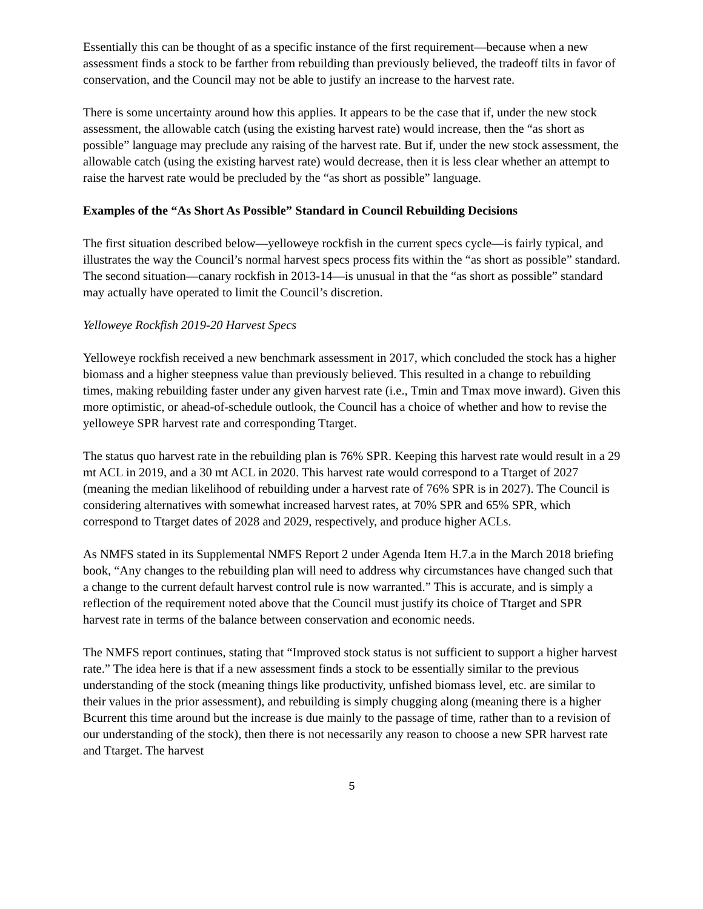Essentially this can be thought of as a specific instance of the first requirement—because when a new assessment finds a stock to be farther from rebuilding than previously believed, the tradeoff tilts in favor of conservation, and the Council may not be able to justify an increase to the harvest rate.
There is some uncertainty around how this applies. It appears to be the case that if, under the new stock assessment, the allowable catch (using the existing harvest rate) would increase, then the “as short as possible” language may preclude any raising of the harvest rate. But if, under the new stock assessment, the allowable catch (using the existing harvest rate) would decrease, then it is less clear whether an attempt to raise the harvest rate would be precluded by the “as short as possible” language.
Examples of the “As Short As Possible” Standard in Council Rebuilding Decisions
The first situation described below—yelloweye rockfish in the current specs cycle—is fairly typical, and illustrates the way the Council’s normal harvest specs process fits within the “as short as possible” standard. The second situation—canary rockfish in 2013-14—is unusual in that the “as short as possible” standard may actually have operated to limit the Council’s discretion.
Yelloweye Rockfish 2019-20 Harvest Specs
Yelloweye rockfish received a new benchmark assessment in 2017, which concluded the stock has a higher biomass and a higher steepness value than previously believed. This resulted in a change to rebuilding times, making rebuilding faster under any given harvest rate (i.e., Tmin and Tmax move inward). Given this more optimistic, or ahead-of-schedule outlook, the Council has a choice of whether and how to revise the yelloweye SPR harvest rate and corresponding Ttarget.
The status quo harvest rate in the rebuilding plan is 76% SPR. Keeping this harvest rate would result in a 29 mt ACL in 2019, and a 30 mt ACL in 2020. This harvest rate would correspond to a Ttarget of 2027 (meaning the median likelihood of rebuilding under a harvest rate of 76% SPR is in 2027). The Council is considering alternatives with somewhat increased harvest rates, at 70% SPR and 65% SPR, which correspond to Ttarget dates of 2028 and 2029, respectively, and produce higher ACLs.
As NMFS stated in its Supplemental NMFS Report 2 under Agenda Item H.7.a in the March 2018 briefing book, “Any changes to the rebuilding plan will need to address why circumstances have changed such that a change to the current default harvest control rule is now warranted.” This is accurate, and is simply a reflection of the requirement noted above that the Council must justify its choice of Ttarget and SPR harvest rate in terms of the balance between conservation and economic needs.
The NMFS report continues, stating that “Improved stock status is not sufficient to support a higher harvest rate.” The idea here is that if a new assessment finds a stock to be essentially similar to the previous understanding of the stock (meaning things like productivity, unfished biomass level, etc. are similar to their values in the prior assessment), and rebuilding is simply chugging along (meaning there is a higher Bcurrent this time around but the increase is due mainly to the passage of time, rather than to a revision of our understanding of the stock), then there is not necessarily any reason to choose a new SPR harvest rate and Ttarget. The harvest
5